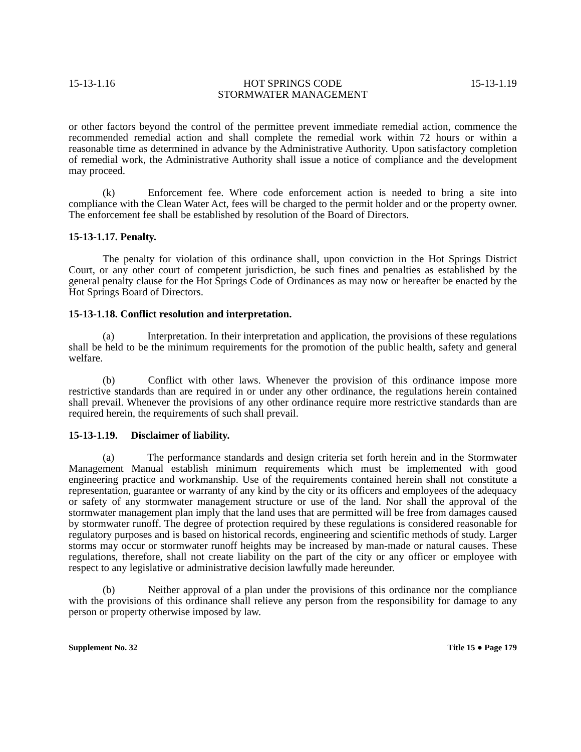15-13-1.16 HOT SPRINGS CODE
STORMWATER MANAGEMENT 15-13-1.19
or other factors beyond the control of the permittee prevent immediate remedial action, commence the recommended remedial action and shall complete the remedial work within 72 hours or within a reasonable time as determined in advance by the Administrative Authority. Upon satisfactory completion of remedial work, the Administrative Authority shall issue a notice of compliance and the development may proceed.
(k) Enforcement fee. Where code enforcement action is needed to bring a site into compliance with the Clean Water Act, fees will be charged to the permit holder and or the property owner. The enforcement fee shall be established by resolution of the Board of Directors.
15-13-1.17. Penalty.
The penalty for violation of this ordinance shall, upon conviction in the Hot Springs District Court, or any other court of competent jurisdiction, be such fines and penalties as established by the general penalty clause for the Hot Springs Code of Ordinances as may now or hereafter be enacted by the Hot Springs Board of Directors.
15-13-1.18. Conflict resolution and interpretation.
(a) Interpretation. In their interpretation and application, the provisions of these regulations shall be held to be the minimum requirements for the promotion of the public health, safety and general welfare.
(b) Conflict with other laws. Whenever the provision of this ordinance impose more restrictive standards than are required in or under any other ordinance, the regulations herein contained shall prevail. Whenever the provisions of any other ordinance require more restrictive standards than are required herein, the requirements of such shall prevail.
15-13-1.19. Disclaimer of liability.
(a) The performance standards and design criteria set forth herein and in the Stormwater Management Manual establish minimum requirements which must be implemented with good engineering practice and workmanship. Use of the requirements contained herein shall not constitute a representation, guarantee or warranty of any kind by the city or its officers and employees of the adequacy or safety of any stormwater management structure or use of the land. Nor shall the approval of the stormwater management plan imply that the land uses that are permitted will be free from damages caused by stormwater runoff. The degree of protection required by these regulations is considered reasonable for regulatory purposes and is based on historical records, engineering and scientific methods of study. Larger storms may occur or stormwater runoff heights may be increased by man-made or natural causes. These regulations, therefore, shall not create liability on the part of the city or any officer or employee with respect to any legislative or administrative decision lawfully made hereunder.
(b) Neither approval of a plan under the provisions of this ordinance nor the compliance with the provisions of this ordinance shall relieve any person from the responsibility for damage to any person or property otherwise imposed by law.
Supplement No. 32 Title 15 ● Page 179